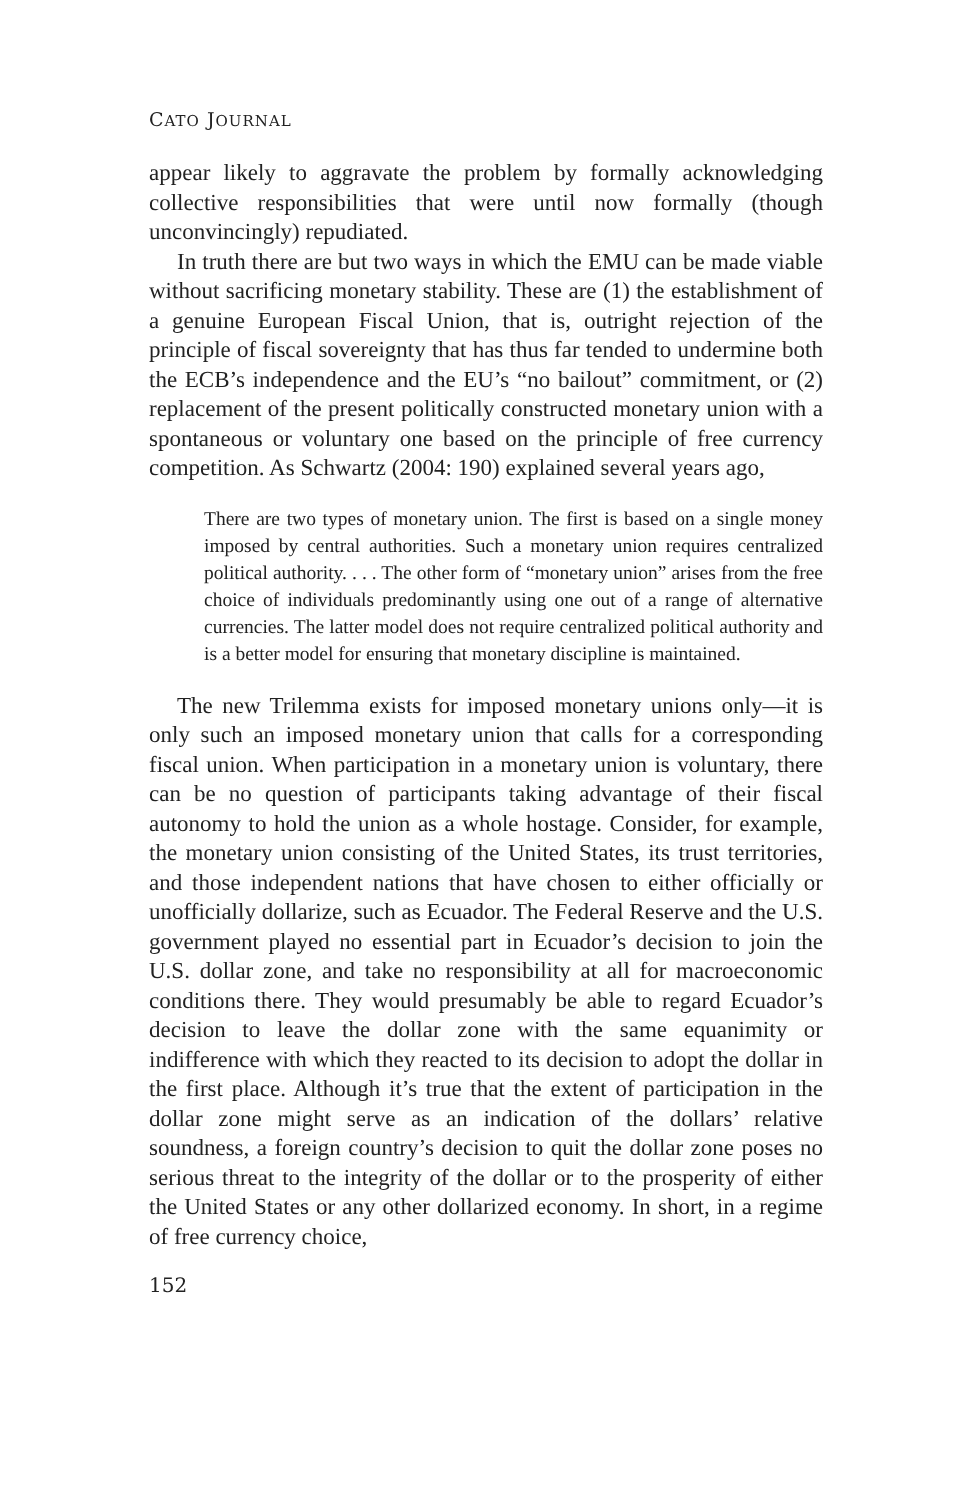CATO JOURNAL
appear likely to aggravate the problem by formally acknowledging collective responsibilities that were until now formally (though unconvincingly) repudiated.
In truth there are but two ways in which the EMU can be made viable without sacrificing monetary stability. These are (1) the establishment of a genuine European Fiscal Union, that is, outright rejection of the principle of fiscal sovereignty that has thus far tended to undermine both the ECB’s independence and the EU’s “no bailout” commitment, or (2) replacement of the present politically constructed monetary union with a spontaneous or voluntary one based on the principle of free currency competition. As Schwartz (2004: 190) explained several years ago,
There are two types of monetary union. The first is based on a single money imposed by central authorities. Such a monetary union requires centralized political authority. . . . The other form of “monetary union” arises from the free choice of individuals predominantly using one out of a range of alternative currencies. The latter model does not require centralized political authority and is a better model for ensuring that monetary discipline is maintained.
The new Trilemma exists for imposed monetary unions only—it is only such an imposed monetary union that calls for a corresponding fiscal union. When participation in a monetary union is voluntary, there can be no question of participants taking advantage of their fiscal autonomy to hold the union as a whole hostage. Consider, for example, the monetary union consisting of the United States, its trust territories, and those independent nations that have chosen to either officially or unofficially dollarize, such as Ecuador. The Federal Reserve and the U.S. government played no essential part in Ecuador’s decision to join the U.S. dollar zone, and take no responsibility at all for macroeconomic conditions there. They would presumably be able to regard Ecuador’s decision to leave the dollar zone with the same equanimity or indifference with which they reacted to its decision to adopt the dollar in the first place. Although it’s true that the extent of participation in the dollar zone might serve as an indication of the dollars’ relative soundness, a foreign country’s decision to quit the dollar zone poses no serious threat to the integrity of the dollar or to the prosperity of either the United States or any other dollarized economy. In short, in a regime of free currency choice,
152